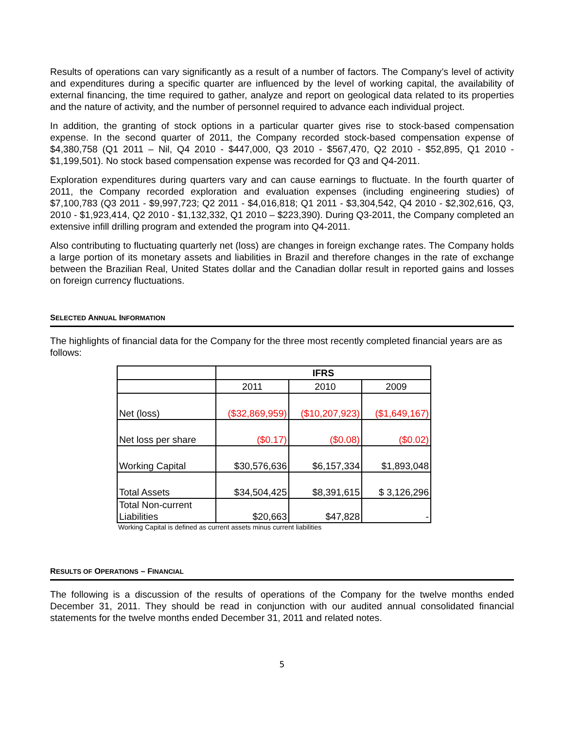Results of operations can vary significantly as a result of a number of factors. The Company’s level of activity and expenditures during a specific quarter are influenced by the level of working capital, the availability of external financing, the time required to gather, analyze and report on geological data related to its properties and the nature of activity, and the number of personnel required to advance each individual project.
In addition, the granting of stock options in a particular quarter gives rise to stock-based compensation expense. In the second quarter of 2011, the Company recorded stock-based compensation expense of $4,380,758 (Q1 2011 – Nil, Q4 2010 - $447,000, Q3 2010 - $567,470, Q2 2010 - $52,895, Q1 2010 - $1,199,501). No stock based compensation expense was recorded for Q3 and Q4-2011.
Exploration expenditures during quarters vary and can cause earnings to fluctuate. In the fourth quarter of 2011, the Company recorded exploration and evaluation expenses (including engineering studies) of $7,100,783 (Q3 2011 - $9,997,723; Q2 2011 - $4,016,818; Q1 2011 - $3,304,542, Q4 2010 - $2,302,616, Q3, 2010 - $1,923,414, Q2 2010 - $1,132,332, Q1 2010 – $223,390). During Q3-2011, the Company completed an extensive infill drilling program and extended the program into Q4-2011.
Also contributing to fluctuating quarterly net (loss) are changes in foreign exchange rates. The Company holds a large portion of its monetary assets and liabilities in Brazil and therefore changes in the rate of exchange between the Brazilian Real, United States dollar and the Canadian dollar result in reported gains and losses on foreign currency fluctuations.
SELECTED ANNUAL INFORMATION
The highlights of financial data for the Company for the three most recently completed financial years are as follows:
| | IFRS | | |
| | 2011 | 2010 | 2009 |
| Net (loss) | ($32,869,959) | ($10,207,923) | ($1,649,167) |
| Net loss per share | ($0.17) | ($0.08) | ($0.02) |
| Working Capital | $30,576,636 | $6,157,334 | $1,893,048 |
| Total Assets | $34,504,425 | $8,391,615 | $ 3,126,296 |
| Total Non-current Liabilities | $20,663 | $47,828 | - |
Working Capital is defined as current assets minus current liabilities
RESULTS OF OPERATIONS – FINANCIAL
The following is a discussion of the results of operations of the Company for the twelve months ended December 31, 2011. They should be read in conjunction with our audited annual consolidated financial statements for the twelve months ended December 31, 2011 and related notes.
5